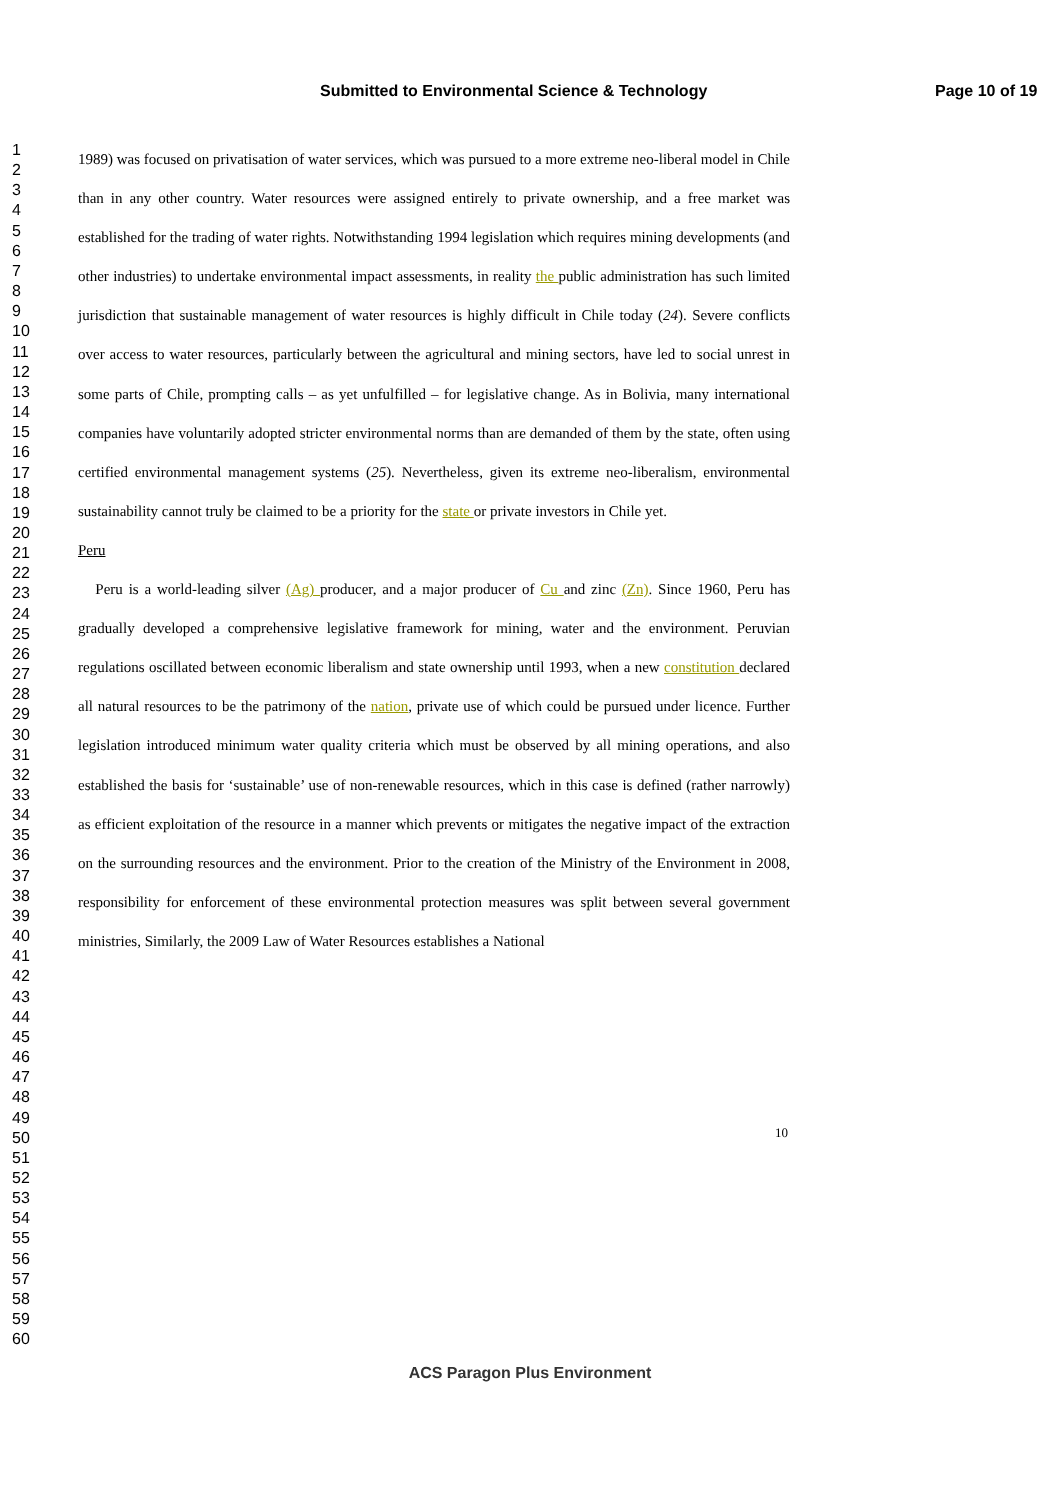Submitted to Environmental Science & Technology Page 10 of 19
1
2
3
4
5
6
7
8
9
10
11
12
13
14
15
16
17
18
19
20
21
22
23
24
25
26
27
28
29
30
31
32
33
34
35
36
37
38
39
40
41
42
43
44
45
46
47
48
49
50
51
52
53
54
55
56
57
58
59
60
1989) was focused on privatisation of water services, which was pursued to a more extreme neo-liberal model in Chile than in any other country. Water resources were assigned entirely to private ownership, and a free market was established for the trading of water rights. Notwithstanding 1994 legislation which requires mining developments (and other industries) to undertake environmental impact assessments, in reality the public administration has such limited jurisdiction that sustainable management of water resources is highly difficult in Chile today (24). Severe conflicts over access to water resources, particularly between the agricultural and mining sectors, have led to social unrest in some parts of Chile, prompting calls – as yet unfulfilled – for legislative change. As in Bolivia, many international companies have voluntarily adopted stricter environmental norms than are demanded of them by the state, often using certified environmental management systems (25). Nevertheless, given its extreme neo-liberalism, environmental sustainability cannot truly be claimed to be a priority for the state or private investors in Chile yet.
Peru
Peru is a world-leading silver (Ag) producer, and a major producer of Cu and zinc (Zn). Since 1960, Peru has gradually developed a comprehensive legislative framework for mining, water and the environment. Peruvian regulations oscillated between economic liberalism and state ownership until 1993, when a new constitution declared all natural resources to be the patrimony of the nation, private use of which could be pursued under licence. Further legislation introduced minimum water quality criteria which must be observed by all mining operations, and also established the basis for ‘sustainable’ use of non-renewable resources, which in this case is defined (rather narrowly) as efficient exploitation of the resource in a manner which prevents or mitigates the negative impact of the extraction on the surrounding resources and the environment. Prior to the creation of the Ministry of the Environment in 2008, responsibility for enforcement of these environmental protection measures was split between several government ministries, Similarly, the 2009 Law of Water Resources establishes a National
10
ACS Paragon Plus Environment